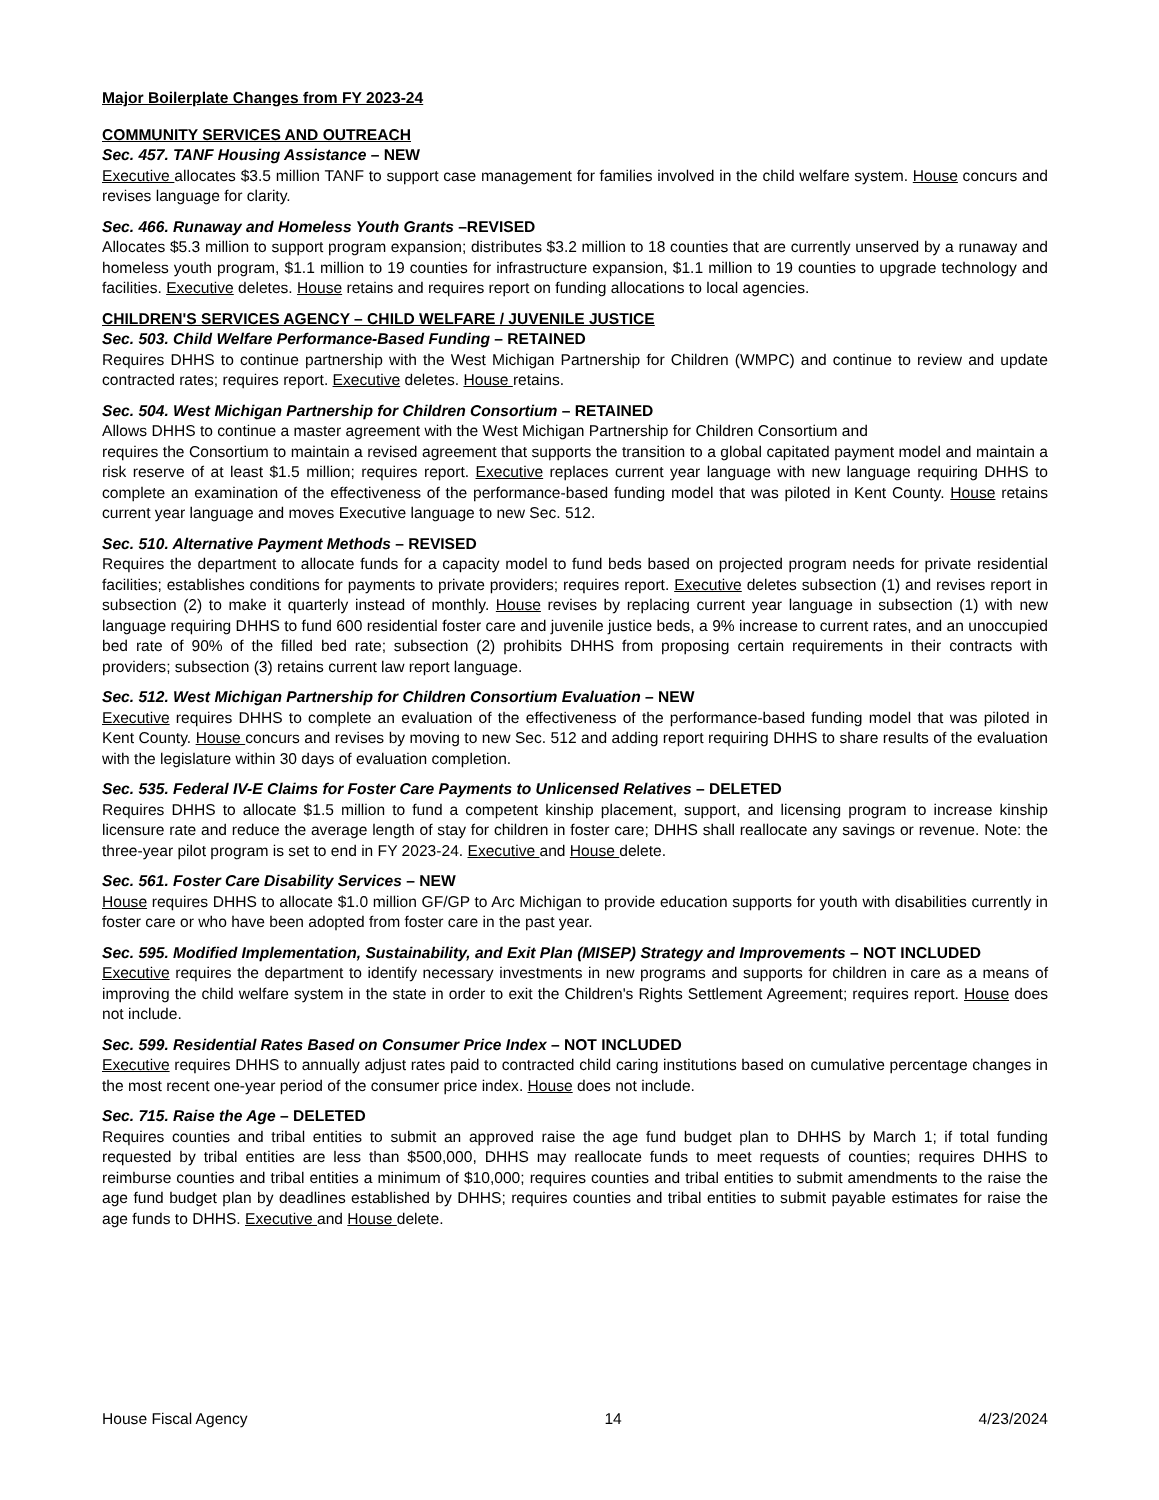Major Boilerplate Changes from FY 2023-24
COMMUNITY SERVICES AND OUTREACH
Sec. 457. TANF Housing Assistance – NEW
Executive allocates $3.5 million TANF to support case management for families involved in the child welfare system. House concurs and revises language for clarity.
Sec. 466. Runaway and Homeless Youth Grants –REVISED
Allocates $5.3 million to support program expansion; distributes $3.2 million to 18 counties that are currently unserved by a runaway and homeless youth program, $1.1 million to 19 counties for infrastructure expansion, $1.1 million to 19 counties to upgrade technology and facilities. Executive deletes. House retains and requires report on funding allocations to local agencies.
CHILDREN'S SERVICES AGENCY – CHILD WELFARE / JUVENILE JUSTICE
Sec. 503. Child Welfare Performance-Based Funding – RETAINED
Requires DHHS to continue partnership with the West Michigan Partnership for Children (WMPC) and continue to review and update contracted rates; requires report. Executive deletes. House retains.
Sec. 504. West Michigan Partnership for Children Consortium – RETAINED
Allows DHHS to continue a master agreement with the West Michigan Partnership for Children Consortium and
requires the Consortium to maintain a revised agreement that supports the transition to a global capitated payment model and maintain a risk reserve of at least $1.5 million; requires report. Executive replaces current year language with new language requiring DHHS to complete an examination of the effectiveness of the performance-based funding model that was piloted in Kent County. House retains current year language and moves Executive language to new Sec. 512.
Sec. 510. Alternative Payment Methods – REVISED
Requires the department to allocate funds for a capacity model to fund beds based on projected program needs for private residential facilities; establishes conditions for payments to private providers; requires report. Executive deletes subsection (1) and revises report in subsection (2) to make it quarterly instead of monthly. House revises by replacing current year language in subsection (1) with new language requiring DHHS to fund 600 residential foster care and juvenile justice beds, a 9% increase to current rates, and an unoccupied bed rate of 90% of the filled bed rate; subsection (2) prohibits DHHS from proposing certain requirements in their contracts with providers; subsection (3) retains current law report language.
Sec. 512. West Michigan Partnership for Children Consortium Evaluation – NEW
Executive requires DHHS to complete an evaluation of the effectiveness of the performance-based funding model that was piloted in Kent County. House concurs and revises by moving to new Sec. 512 and adding report requiring DHHS to share results of the evaluation with the legislature within 30 days of evaluation completion.
Sec. 535. Federal IV-E Claims for Foster Care Payments to Unlicensed Relatives – DELETED
Requires DHHS to allocate $1.5 million to fund a competent kinship placement, support, and licensing program to increase kinship licensure rate and reduce the average length of stay for children in foster care; DHHS shall reallocate any savings or revenue. Note: the three-year pilot program is set to end in FY 2023-24. Executive and House delete.
Sec. 561. Foster Care Disability Services – NEW
House requires DHHS to allocate $1.0 million GF/GP to Arc Michigan to provide education supports for youth with disabilities currently in foster care or who have been adopted from foster care in the past year.
Sec. 595. Modified Implementation, Sustainability, and Exit Plan (MISEP) Strategy and Improvements – NOT INCLUDED
Executive requires the department to identify necessary investments in new programs and supports for children in care as a means of improving the child welfare system in the state in order to exit the Children's Rights Settlement Agreement; requires report. House does not include.
Sec. 599. Residential Rates Based on Consumer Price Index – NOT INCLUDED
Executive requires DHHS to annually adjust rates paid to contracted child caring institutions based on cumulative percentage changes in the most recent one-year period of the consumer price index. House does not include.
Sec. 715. Raise the Age – DELETED
Requires counties and tribal entities to submit an approved raise the age fund budget plan to DHHS by March 1; if total funding requested by tribal entities are less than $500,000, DHHS may reallocate funds to meet requests of counties; requires DHHS to reimburse counties and tribal entities a minimum of $10,000; requires counties and tribal entities to submit amendments to the raise the age fund budget plan by deadlines established by DHHS; requires counties and tribal entities to submit payable estimates for raise the age funds to DHHS. Executive and House delete.
House Fiscal Agency 14 4/23/2024